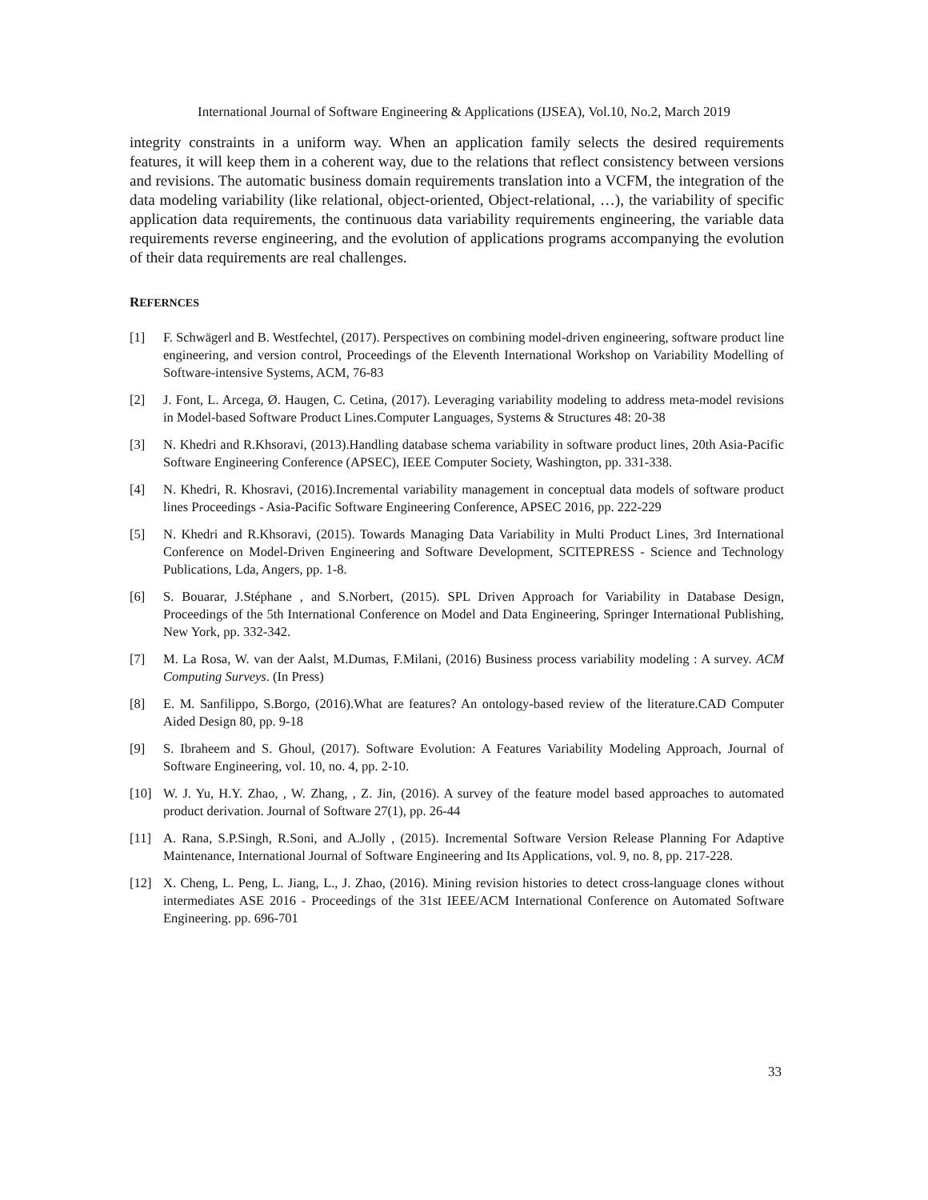International Journal of Software Engineering & Applications (IJSEA), Vol.10, No.2, March 2019
integrity constraints in a uniform way. When an application family selects the desired requirements features, it will keep them in a coherent way, due to the relations that reflect consistency between versions and revisions. The automatic business domain requirements translation into a VCFM, the integration of the data modeling variability (like relational, object-oriented, Object-relational, …), the variability of specific application data requirements, the continuous data variability requirements engineering, the variable data requirements reverse engineering, and the evolution of applications programs accompanying the evolution of their data requirements are real challenges.
REFERNCES
[1] F. Schwägerl and B. Westfechtel, (2017). Perspectives on combining model-driven engineering, software product line engineering, and version control, Proceedings of the Eleventh International Workshop on Variability Modelling of Software-intensive Systems, ACM, 76-83
[2] J. Font, L. Arcega, Ø. Haugen, C. Cetina, (2017). Leveraging variability modeling to address meta-model revisions in Model-based Software Product Lines.Computer Languages, Systems & Structures 48: 20-38
[3] N. Khedri and R.Khsoravi, (2013).Handling database schema variability in software product lines, 20th Asia-Pacific Software Engineering Conference (APSEC), IEEE Computer Society, Washington, pp. 331-338.
[4] N. Khedri, R. Khosravi, (2016).Incremental variability management in conceptual data models of software product lines Proceedings - Asia-Pacific Software Engineering Conference, APSEC 2016, pp. 222-229
[5] N. Khedri and R.Khsoravi, (2015). Towards Managing Data Variability in Multi Product Lines, 3rd International Conference on Model-Driven Engineering and Software Development, SCITEPRESS - Science and Technology Publications, Lda, Angers, pp. 1-8.
[6] S. Bouarar, J.Stéphane , and S.Norbert, (2015). SPL Driven Approach for Variability in Database Design, Proceedings of the 5th International Conference on Model and Data Engineering, Springer International Publishing, New York, pp. 332-342.
[7] M. La Rosa, W. van der Aalst, M.Dumas, F.Milani, (2016) Business process variability modeling : A survey. ACM Computing Surveys. (In Press)
[8] E. M. Sanfilippo, S.Borgo, (2016).What are features? An ontology-based review of the literature.CAD Computer Aided Design 80, pp. 9-18
[9] S. Ibraheem and S. Ghoul, (2017). Software Evolution: A Features Variability Modeling Approach, Journal of Software Engineering, vol. 10, no. 4, pp. 2-10.
[10] W. J. Yu, H.Y. Zhao, , W. Zhang, , Z. Jin, (2016). A survey of the feature model based approaches to automated product derivation. Journal of Software 27(1), pp. 26-44
[11] A. Rana, S.P.Singh, R.Soni, and A.Jolly , (2015). Incremental Software Version Release Planning For Adaptive Maintenance, International Journal of Software Engineering and Its Applications, vol. 9, no. 8, pp. 217-228.
[12] X. Cheng, L. Peng, L. Jiang, L., J. Zhao, (2016). Mining revision histories to detect cross-language clones without intermediates ASE 2016 - Proceedings of the 31st IEEE/ACM International Conference on Automated Software Engineering. pp. 696-701
33